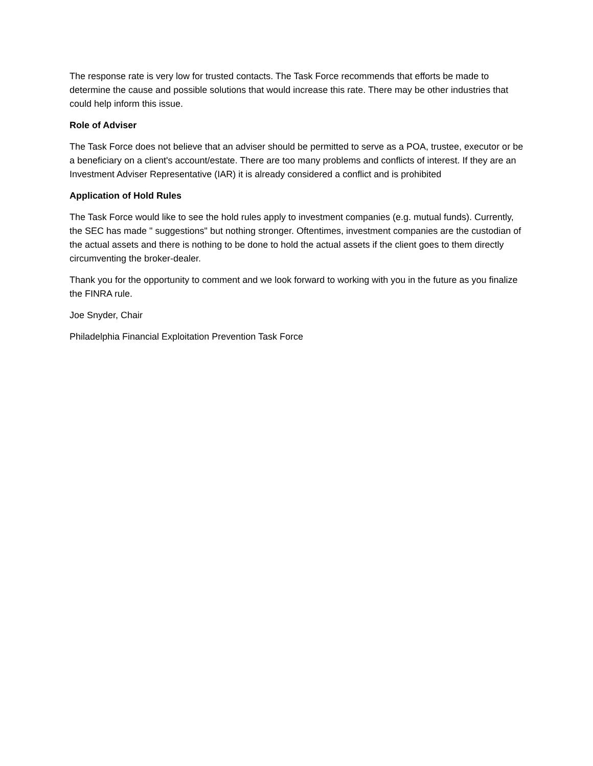The response rate is very low for trusted contacts. The Task Force recommends that efforts be made to determine the cause and possible solutions that would increase this rate. There may be other industries that could help inform this issue.
Role of Adviser
The Task Force does not believe that an adviser should be permitted to serve as a POA, trustee, executor or be a beneficiary on a client's account/estate. There are too many problems and conflicts of interest. If they are an Investment Adviser Representative (IAR) it is already considered a conflict and is prohibited
Application of Hold Rules
The Task Force would like to see the hold rules apply to investment companies (e.g. mutual funds). Currently, the SEC has made " suggestions" but nothing stronger. Oftentimes, investment companies are the custodian of the actual assets and there is nothing to be done to hold the actual assets if the client goes to them directly circumventing the broker-dealer.
Thank you for the opportunity to comment and we look forward to working with you in the future as you finalize the FINRA rule.
Joe Snyder, Chair
Philadelphia Financial Exploitation Prevention Task Force